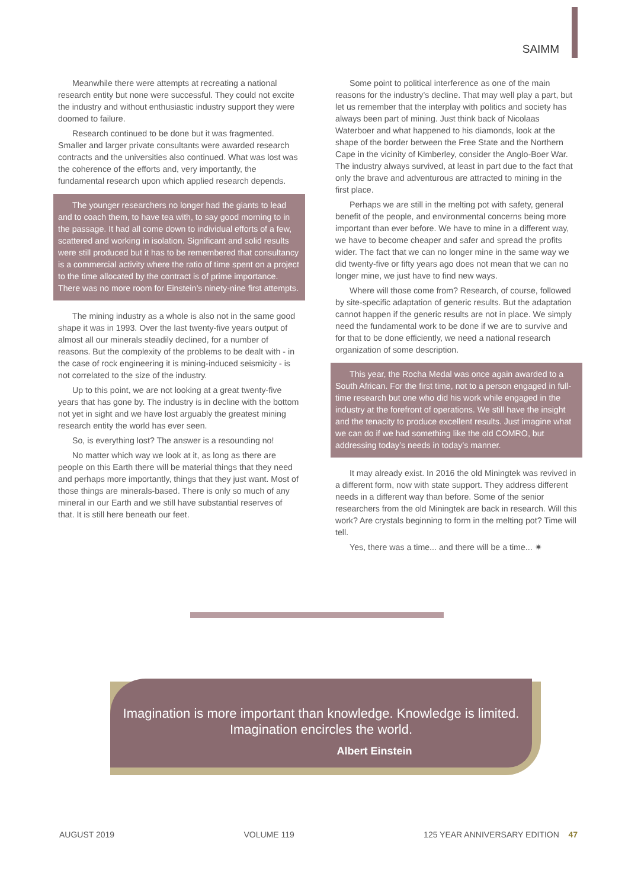SAIMM
Meanwhile there were attempts at recreating a national research entity but none were successful. They could not excite the industry and without enthusiastic industry support they were doomed to failure.
Research continued to be done but it was fragmented. Smaller and larger private consultants were awarded research contracts and the universities also continued. What was lost was the coherence of the efforts and, very importantly, the fundamental research upon which applied research depends.
The younger researchers no longer had the giants to lead and to coach them, to have tea with, to say good morning to in the passage. It had all come down to individual efforts of a few, scattered and working in isolation. Significant and solid results were still produced but it has to be remembered that consultancy is a commercial activity where the ratio of time spent on a project to the time allocated by the contract is of prime importance. There was no more room for Einstein’s ninety-nine first attempts.
The mining industry as a whole is also not in the same good shape it was in 1993. Over the last twenty-five years output of almost all our minerals steadily declined, for a number of reasons. But the complexity of the problems to be dealt with - in the case of rock engineering it is mining-induced seismicity - is not correlated to the size of the industry.
Up to this point, we are not looking at a great twenty-five years that has gone by. The industry is in decline with the bottom not yet in sight and we have lost arguably the greatest mining research entity the world has ever seen.
So, is everything lost? The answer is a resounding no!
No matter which way we look at it, as long as there are people on this Earth there will be material things that they need and perhaps more importantly, things that they just want. Most of those things are minerals-based. There is only so much of any mineral in our Earth and we still have substantial reserves of that. It is still here beneath our feet.
Some point to political interference as one of the main reasons for the industry’s decline. That may well play a part, but let us remember that the interplay with politics and society has always been part of mining. Just think back of Nicolaas Waterboer and what happened to his diamonds, look at the shape of the border between the Free State and the Northern Cape in the vicinity of Kimberley, consider the Anglo-Boer War. The industry always survived, at least in part due to the fact that only the brave and adventurous are attracted to mining in the first place.
Perhaps we are still in the melting pot with safety, general benefit of the people, and environmental concerns being more important than ever before. We have to mine in a different way, we have to become cheaper and safer and spread the profits wider. The fact that we can no longer mine in the same way we did twenty-five or fifty years ago does not mean that we can no longer mine, we just have to find new ways.
Where will those come from? Research, of course, followed by site-specific adaptation of generic results. But the adaptation cannot happen if the generic results are not in place. We simply need the fundamental work to be done if we are to survive and for that to be done efficiently, we need a national research organization of some description.
This year, the Rocha Medal was once again awarded to a South African. For the first time, not to a person engaged in full-time research but one who did his work while engaged in the industry at the forefront of operations. We still have the insight and the tenacity to produce excellent results. Just imagine what we can do if we had something like the old COMRO, but addressing today’s needs in today’s manner.
It may already exist. In 2016 the old Miningtek was revived in a different form, now with state support. They address different needs in a different way than before. Some of the senior researchers from the old Miningtek are back in research. Will this work? Are crystals beginning to form in the melting pot? Time will tell.
Yes, there was a time... and there will be a time... ✷
Imagination is more important than knowledge. Knowledge is limited. Imagination encircles the world.
Albert Einstein
AUGUST 2019 VOLUME 119 125 YEAR ANNIVERSARY EDITION 47